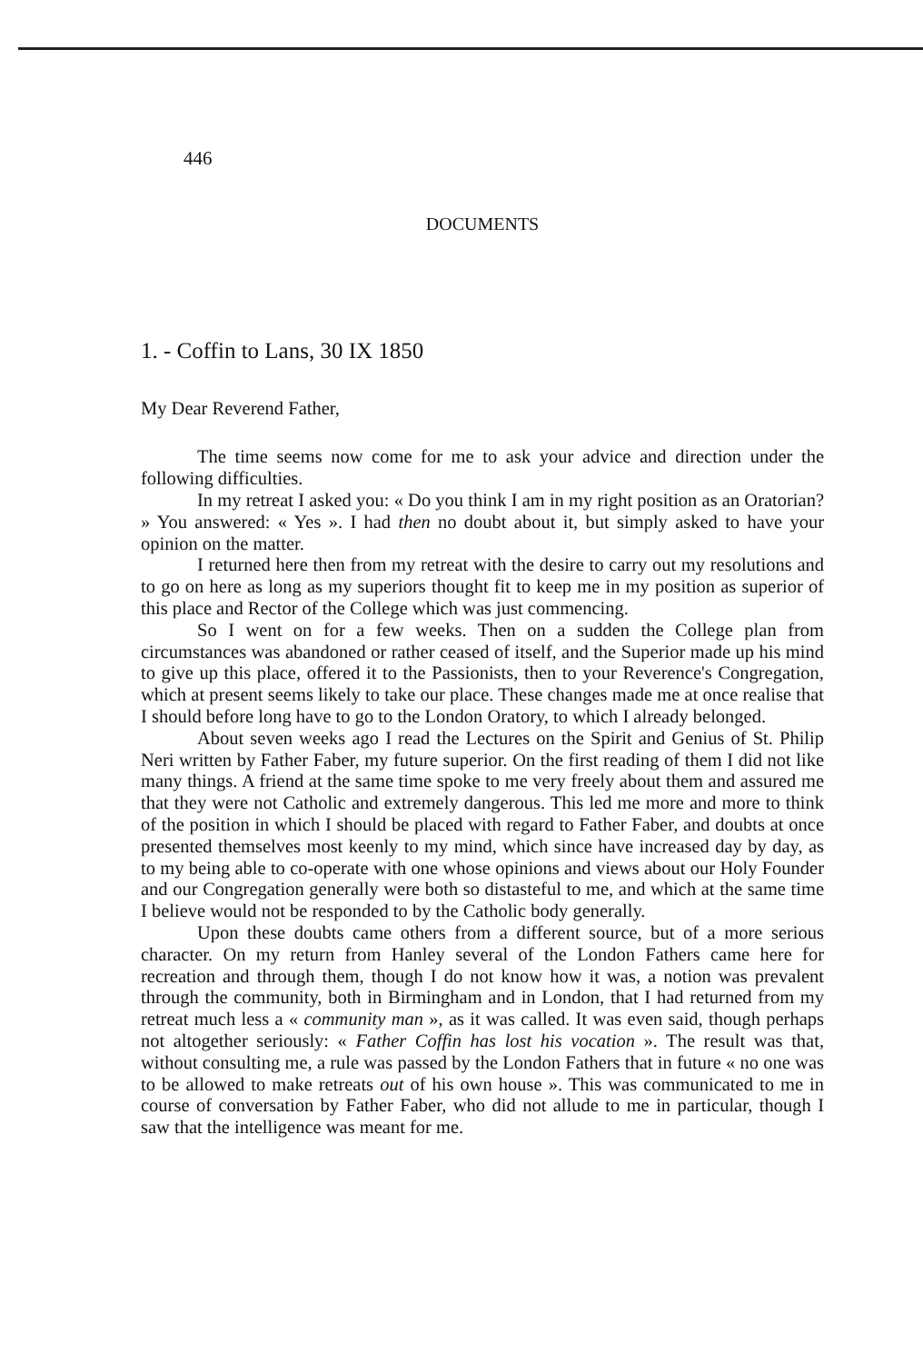446
DOCUMENTS
1. - Coffin to Lans, 30 IX 1850
My Dear Reverend Father,
The time seems now come for me to ask your advice and direction under the following difficulties.
In my retreat I asked you: « Do you think I am in my right position as an Oratorian? » You answered: « Yes ». I had then no doubt about it, but simply asked to have your opinion on the matter.
I returned here then from my retreat with the desire to carry out my resolutions and to go on here as long as my superiors thought fit to keep me in my position as superior of this place and Rector of the College which was just commencing.
So I went on for a few weeks. Then on a sudden the College plan from circumstances was abandoned or rather ceased of itself, and the Superior made up his mind to give up this place, offered it to the Passionists, then to your Reverence's Congregation, which at present seems likely to take our place. These changes made me at once realise that I should before long have to go to the London Oratory, to which I already belonged.
About seven weeks ago I read the Lectures on the Spirit and Genius of St. Philip Neri written by Father Faber, my future superior. On the first reading of them I did not like many things. A friend at the same time spoke to me very freely about them and assured me that they were not Catholic and extremely dangerous. This led me more and more to think of the position in which I should be placed with regard to Father Faber, and doubts at once presented themselves most keenly to my mind, which since have increased day by day, as to my being able to co-operate with one whose opinions and views about our Holy Founder and our Congregation generally were both so distasteful to me, and which at the same time I believe would not be responded to by the Catholic body generally.
Upon these doubts came others from a different source, but of a more serious character. On my return from Hanley several of the London Fathers came here for recreation and through them, though I do not know how it was, a notion was prevalent through the community, both in Birmingham and in London, that I had returned from my retreat much less a « community man », as it was called. It was even said, though perhaps not altogether seriously: « Father Coffin has lost his vocation ». The result was that, without consulting me, a rule was passed by the London Fathers that in future « no one was to be allowed to make retreats out of his own house ». This was communicated to me in course of conversation by Father Faber, who did not allude to me in particular, though I saw that the intelligence was meant for me.